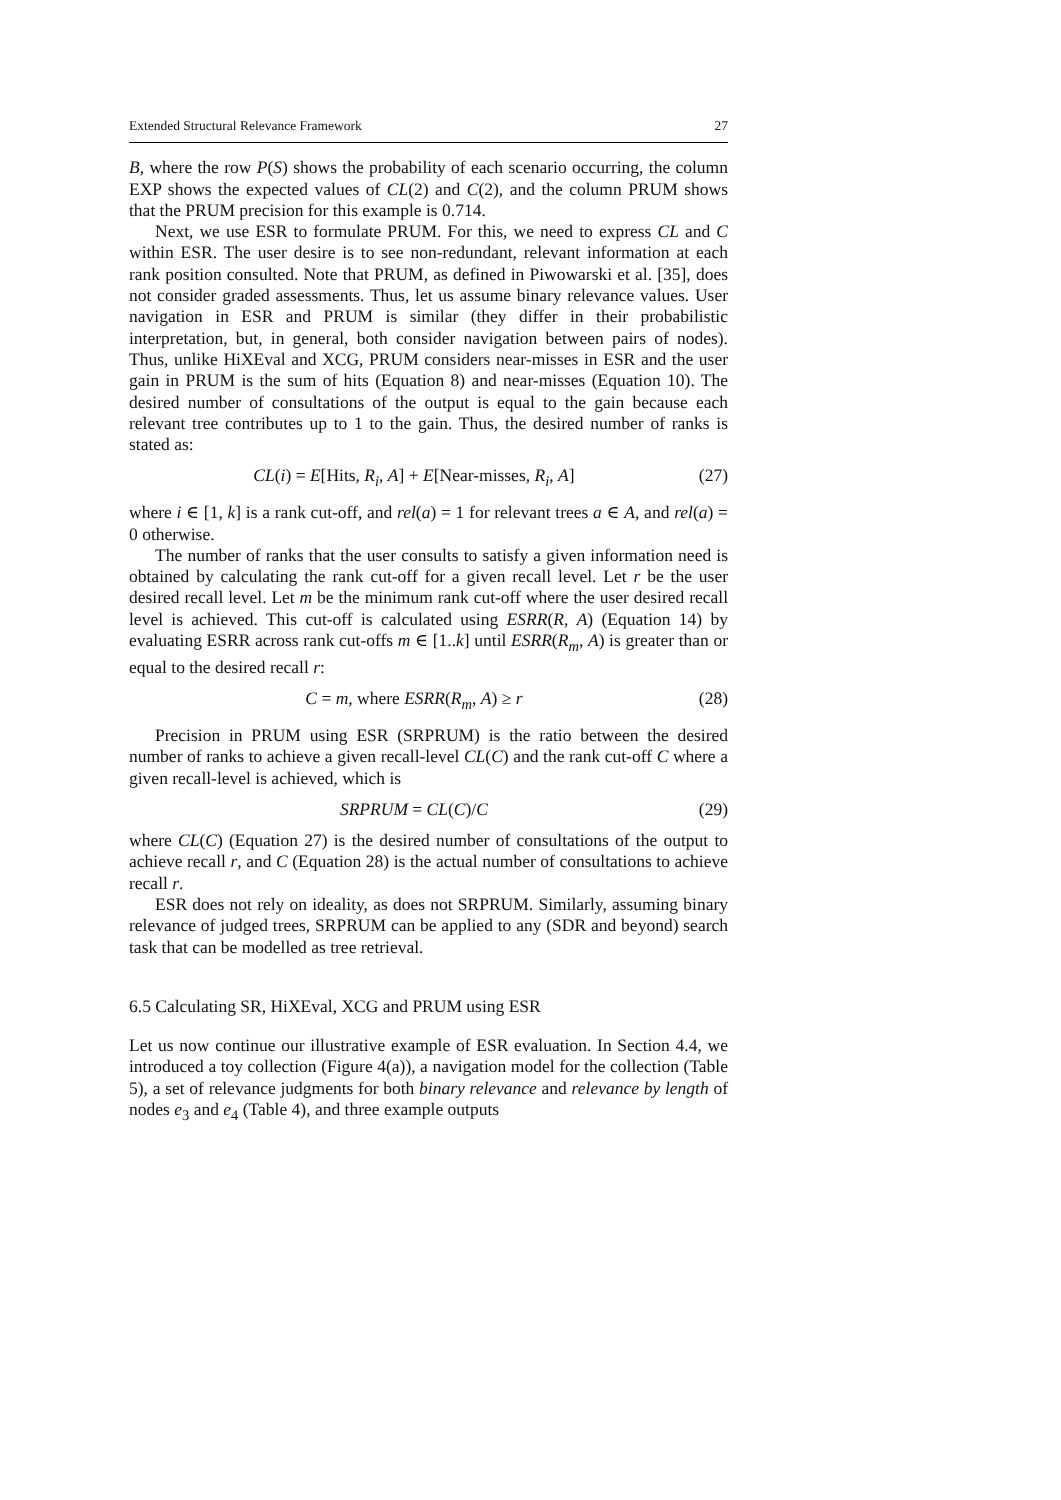Extended Structural Relevance Framework 27
B, where the row P(S) shows the probability of each scenario occurring, the column EXP shows the expected values of CL(2) and C(2), and the column PRUM shows that the PRUM precision for this example is 0.714.
Next, we use ESR to formulate PRUM. For this, we need to express CL and C within ESR. The user desire is to see non-redundant, relevant information at each rank position consulted. Note that PRUM, as defined in Piwowarski et al. [35], does not consider graded assessments. Thus, let us assume binary relevance values. User navigation in ESR and PRUM is similar (they differ in their probabilistic interpretation, but, in general, both consider navigation between pairs of nodes). Thus, unlike HiXEval and XCG, PRUM considers near-misses in ESR and the user gain in PRUM is the sum of hits (Equation 8) and near-misses (Equation 10). The desired number of consultations of the output is equal to the gain because each relevant tree contributes up to 1 to the gain. Thus, the desired number of ranks is stated as:
CL(i) = E[Hits, R<sub>i</sub>, A] + E[Near-misses, R<sub>i</sub>, A] (27)
where i ∈ [1, k] is a rank cut-off, and rel(a) = 1 for relevant trees a ∈ A, and rel(a) = 0 otherwise.
The number of ranks that the user consults to satisfy a given information need is obtained by calculating the rank cut-off for a given recall level. Let r be the user desired recall level. Let m be the minimum rank cut-off where the user desired recall level is achieved. This cut-off is calculated using ESRR(R, A) (Equation 14) by evaluating ESRR across rank cut-offs m ∈ [1..k] until ESRR(R<sub>m</sub>, A) is greater than or equal to the desired recall r:
C = m, where ESRR(R<sub>m</sub>, A) ≥ r (28)
Precision in PRUM using ESR (SRPRUM) is the ratio between the desired number of ranks to achieve a given recall-level CL(C) and the rank cut-off C where a given recall-level is achieved, which is
SRPRUM = CL(C)/C (29)
where CL(C) (Equation 27) is the desired number of consultations of the output to achieve recall r, and C (Equation 28) is the actual number of consultations to achieve recall r.
ESR does not rely on ideality, as does not SRPRUM. Similarly, assuming binary relevance of judged trees, SRPRUM can be applied to any (SDR and beyond) search task that can be modelled as tree retrieval.
6.5 Calculating SR, HiXEval, XCG and PRUM using ESR
Let us now continue our illustrative example of ESR evaluation. In Section 4.4, we introduced a toy collection (Figure 4(a)), a navigation model for the collection (Table 5), a set of relevance judgments for both binary relevance and relevance by length of nodes e<sub>3</sub> and e<sub>4</sub> (Table 4), and three example outputs